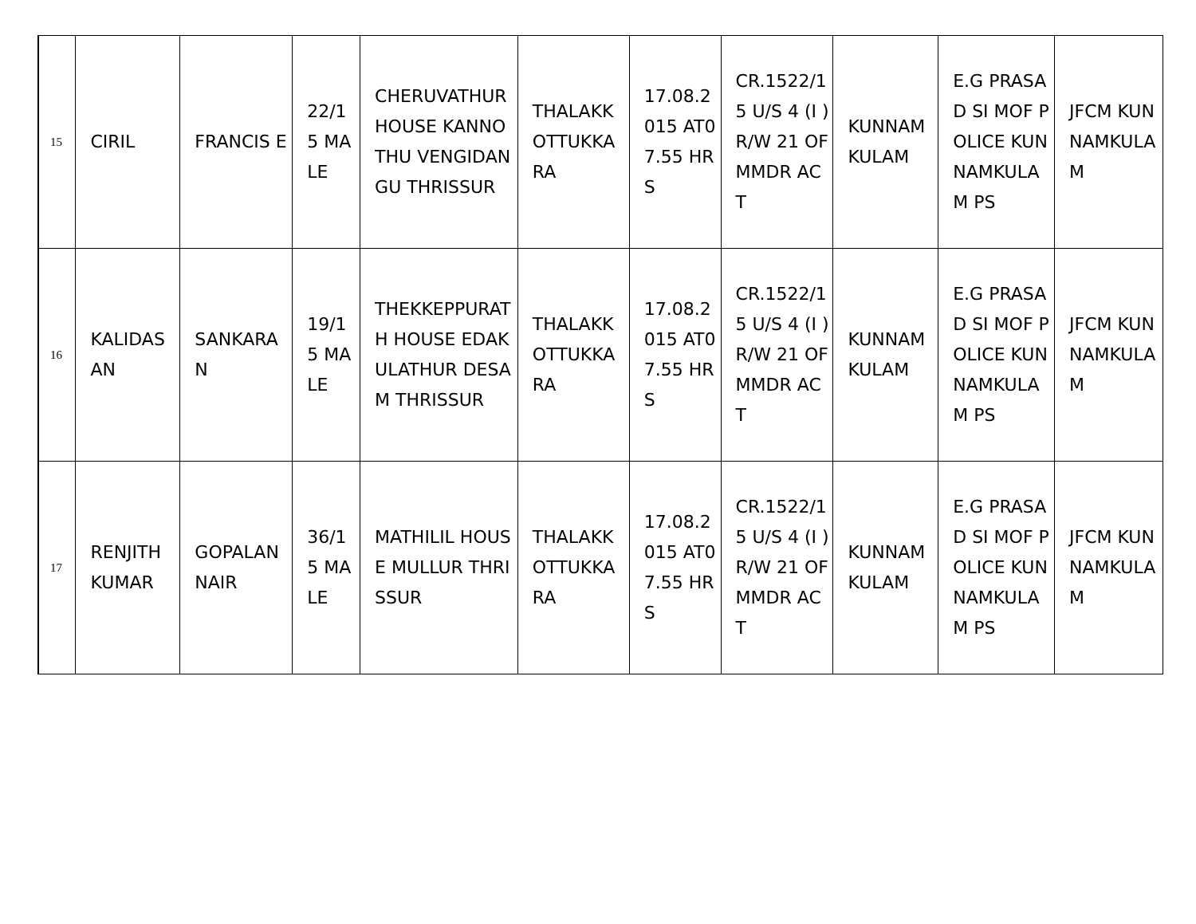| 15 | CIRIL | FRANCIS E | 22/15 MALE | CHERUVATHUR HOUSE KANNOTHU VENGIDANGU THRISSUR | THALAKKOTTUKKARA | 17.08.2015 AT07.55 HRS | CR.1522/15 U/S 4 (I ) R/W 21 OF MMDR ACT | KUNNAMKULAM | E.G PRASAD SI MOF POLICE KUNNAMKULAM PS | JFCM KUNNAMKULAM |
| 16 | KALIDASAN | SANKARAN | 19/15 MALE | THEKKEPPURATH HOUSE EDAKULATHUR DESAM THRISSUR | THALAKKOTTUKKARA | 17.08.2015 AT07.55 HRS | CR.1522/15 U/S 4 (I ) R/W 21 OF MMDR ACT | KUNNAMKULAM | E.G PRASAD SI MOF POLICE KUNNAMKULAM PS | JFCM KUNNAMKULAM |
| 17 | RENJITH KUMAR | GOPALAN NAIR | 36/15 MALE | MATHILIL HOUSE MULLUR THRISSUR | THALAKKOTTUKKARA | 17.08.2015 AT07.55 HRS | CR.1522/15 U/S 4 (I ) R/W 21 OF MMDR ACT | KUNNAMKULAM | E.G PRASAD SI MOF POLICE KUNNAMKULAM PS | JFCM KUNNAMKULAM |